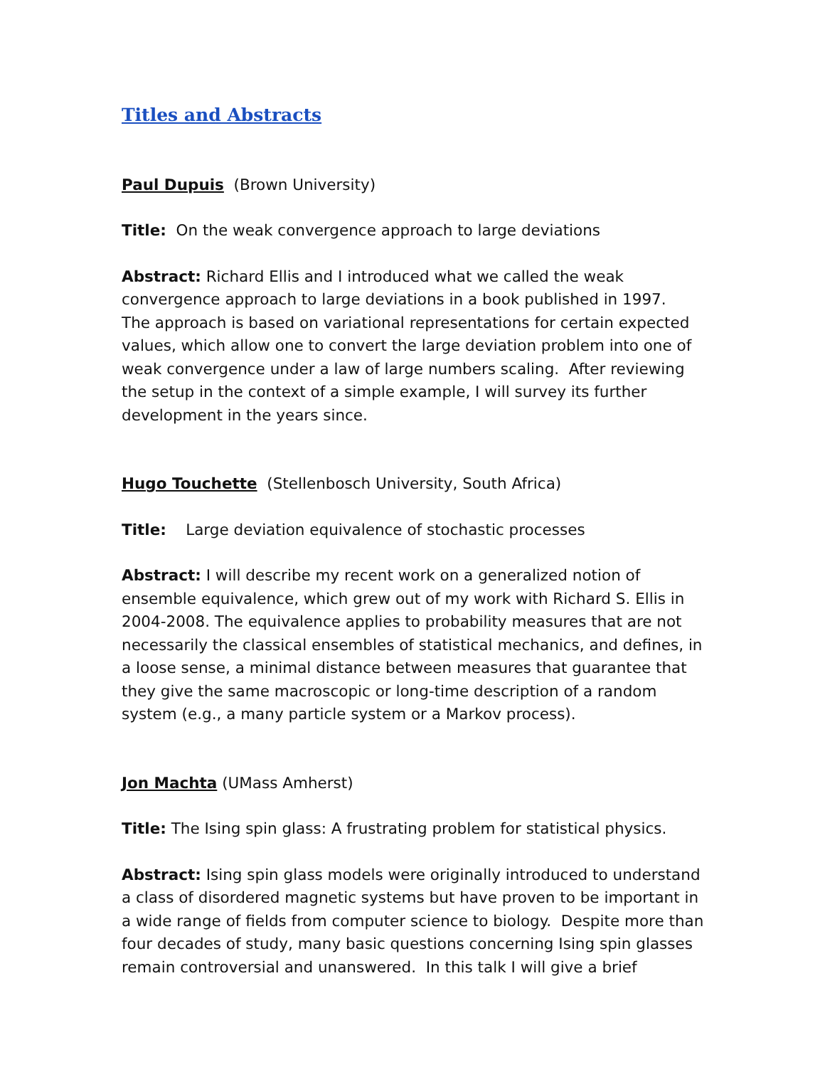Titles and Abstracts
Paul Dupuis (Brown University)
Title: On the weak convergence approach to large deviations
Abstract: Richard Ellis and I introduced what we called the weak convergence approach to large deviations in a book published in 1997. The approach is based on variational representations for certain expected values, which allow one to convert the large deviation problem into one of weak convergence under a law of large numbers scaling. After reviewing the setup in the context of a simple example, I will survey its further development in the years since.
Hugo Touchette (Stellenbosch University, South Africa)
Title: Large deviation equivalence of stochastic processes
Abstract: I will describe my recent work on a generalized notion of ensemble equivalence, which grew out of my work with Richard S. Ellis in 2004-2008. The equivalence applies to probability measures that are not necessarily the classical ensembles of statistical mechanics, and defines, in a loose sense, a minimal distance between measures that guarantee that they give the same macroscopic or long-time description of a random system (e.g., a many particle system or a Markov process).
Jon Machta (UMass Amherst)
Title: The Ising spin glass: A frustrating problem for statistical physics.
Abstract: Ising spin glass models were originally introduced to understand a class of disordered magnetic systems but have proven to be important in a wide range of fields from computer science to biology. Despite more than four decades of study, many basic questions concerning Ising spin glasses remain controversial and unanswered. In this talk I will give a brief